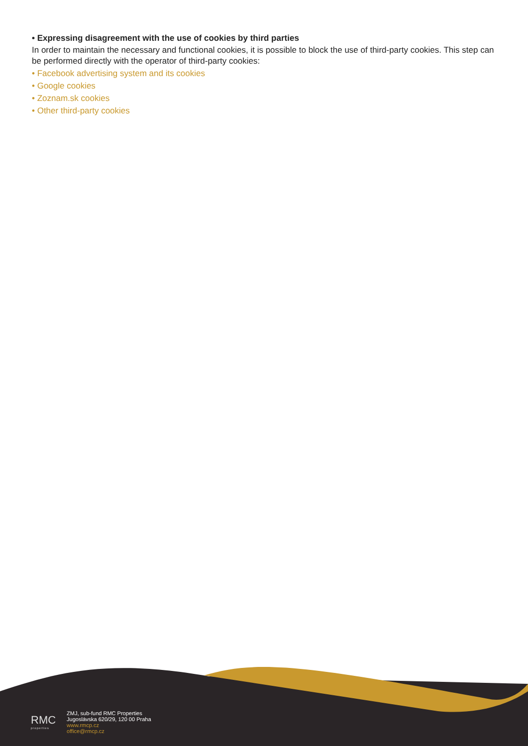• Expressing disagreement with the use of cookies by third parties
In order to maintain the necessary and functional cookies, it is possible to block the use of third-party cookies. This step can be performed directly with the operator of third-party cookies:
• Facebook advertising system and its cookies
• Google cookies
• Zoznam.sk cookies
• Other third-party cookies
RMC
properties
ZMJ, sub-fund RMC Properties
Jugoslávska 620/29, 120 00 Praha
www.rmcp.cz
office@rmcp.cz